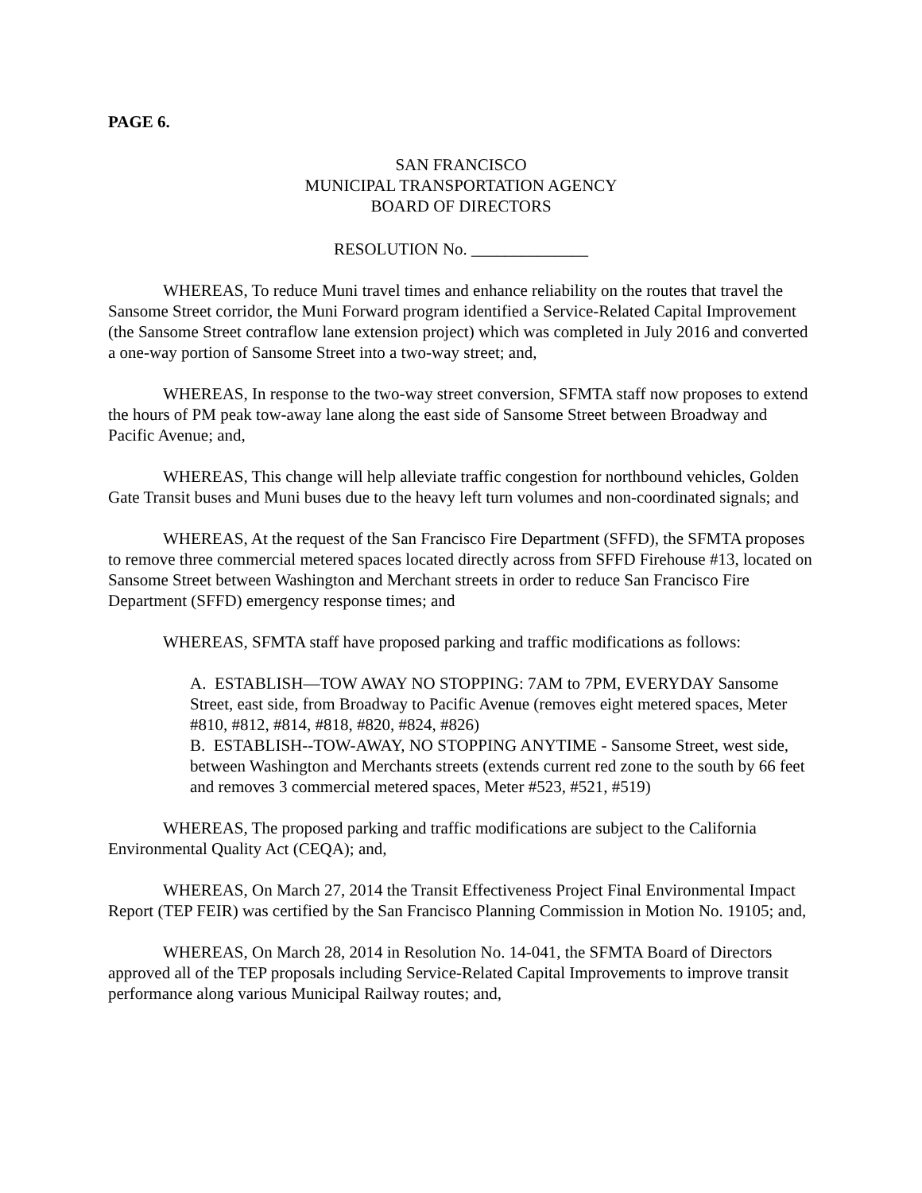PAGE 6.
SAN FRANCISCO
MUNICIPAL TRANSPORTATION AGENCY
BOARD OF DIRECTORS
RESOLUTION No. ______________
WHEREAS, To reduce Muni travel times and enhance reliability on the routes that travel the Sansome Street corridor, the Muni Forward program identified a Service-Related Capital Improvement (the Sansome Street contraflow lane extension project) which was completed in July 2016 and converted a one-way portion of Sansome Street into a two-way street; and,
WHEREAS, In response to the two-way street conversion, SFMTA staff now proposes to extend the hours of PM peak tow-away lane along the east side of Sansome Street between Broadway and Pacific Avenue; and,
WHEREAS, This change will help alleviate traffic congestion for northbound vehicles, Golden Gate Transit buses and Muni buses due to the heavy left turn volumes and non-coordinated signals; and
WHEREAS, At the request of the San Francisco Fire Department (SFFD), the SFMTA proposes to remove three commercial metered spaces located directly across from SFFD Firehouse #13, located on Sansome Street between Washington and Merchant streets in order to reduce San Francisco Fire Department (SFFD) emergency response times; and
WHEREAS, SFMTA staff have proposed parking and traffic modifications as follows:
A. ESTABLISH—TOW AWAY NO STOPPING: 7AM to 7PM, EVERYDAY Sansome Street, east side, from Broadway to Pacific Avenue (removes eight metered spaces, Meter #810, #812, #814, #818, #820, #824, #826)
B. ESTABLISH--TOW-AWAY, NO STOPPING ANYTIME - Sansome Street, west side, between Washington and Merchants streets (extends current red zone to the south by 66 feet and removes 3 commercial metered spaces, Meter #523, #521, #519)
WHEREAS, The proposed parking and traffic modifications are subject to the California Environmental Quality Act (CEQA); and,
WHEREAS, On March 27, 2014 the Transit Effectiveness Project Final Environmental Impact Report (TEP FEIR) was certified by the San Francisco Planning Commission in Motion No. 19105; and,
WHEREAS, On March 28, 2014 in Resolution No. 14-041, the SFMTA Board of Directors approved all of the TEP proposals including Service-Related Capital Improvements to improve transit performance along various Municipal Railway routes; and,